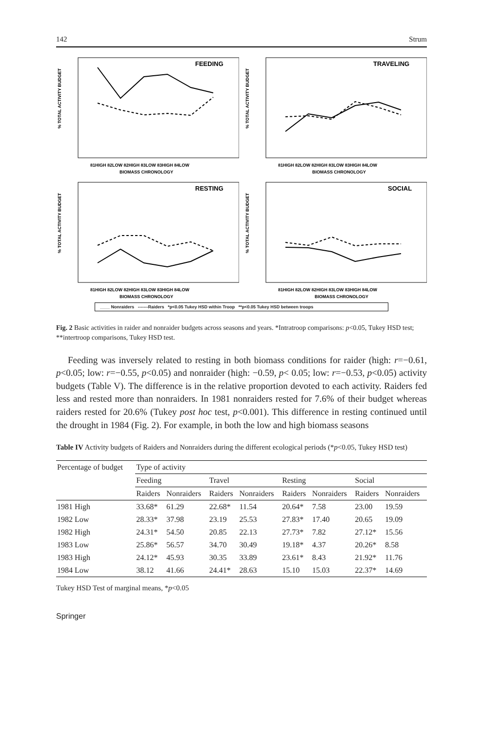142 Strum
FEEDING
81HIGH 82LOW 82HIGH 83LOW 83HIGH 84LOW
BIOMASS CHRONOLOGY
% TOTAL ACTIVITY BUDGET
TRAVELING
81HIGH 82LOW 82HIGH 83LOW 83HIGH 84LOW
BIOMASS CHRONOLOGY
% TOTAL ACTIVITY BUDGET
RESTING
81HIGH 82LOW 82HIGH 83LOW 83HIGH 84LOW
BIOMASS CHRONOLOGY
% TOTAL ACTIVITY BUDGET
SOCIAL
81HIGH 82LOW 82HIGH 83LOW 83HIGH 84LOW
BIOMASS CHRONOLOGY
% TOTAL ACTIVITY BUDGET
____ Nonraiders -------Raiders *p<0.05 Tukey HSD within Troop **p<0.05 Tukey HSD between troops
Fig. 2 Basic activities in raider and nonraider budgets across seasons and years. *Intratroop comparisons: p<0.05, Tukey HSD test; **intertroop comparisons, Tukey HSD test.
Feeding was inversely related to resting in both biomass conditions for raider (high: r=−0.61, p<0.05; low: r=−0.55, p<0.05) and nonraider (high: −0.59, p< 0.05; low: r=−0.53, p<0.05) activity budgets (Table V). The difference is in the relative proportion devoted to each activity. Raiders fed less and rested more than nonraiders. In 1981 nonraiders rested for 7.6% of their budget whereas raiders rested for 20.6% (Tukey post hoc test, p<0.001). This difference in resting continued until the drought in 1984 (Fig. 2). For example, in both the low and high biomass seasons
Table IV Activity budgets of Raiders and Nonraiders during the different ecological periods (*p<0.05, Tukey HSD test)
| Percentage of budget | Type of activity | | | | | | | |
| --- | --- | --- | --- | --- | --- | --- | --- | --- |
| | Feeding | | Travel | | Resting | | Social | |
| | Raiders | Nonraiders | Raiders | Nonraiders | Raiders | Nonraiders | Raiders | Nonraiders |
| 1981 High | 33.68* | 61.29 | 22.68* | 11.54 | 20.64* | 7.58 | 23.00 | 19.59 |
| 1982 Low | 28.33* | 37.98 | 23.19 | 25.53 | 27.83* | 17.40 | 20.65 | 19.09 |
| 1982 High | 24.31* | 54.50 | 20.85 | 22.13 | 27.73* | 7.82 | 27.12* | 15.56 |
| 1983 Low | 25.86* | 56.57 | 34.70 | 30.49 | 19.18* | 4.37 | 20.26* | 8.58 |
| 1983 High | 24.12* | 45.93 | 30.35 | 33.89 | 23.61* | 8.43 | 21.92* | 11.76 |
| 1984 Low | 38.12 | 41.66 | 24.41* | 28.63 | 15.10 | 15.03 | 22.37* | 14.69 |
Tukey HSD Test of marginal means, *p<0.05
Springer